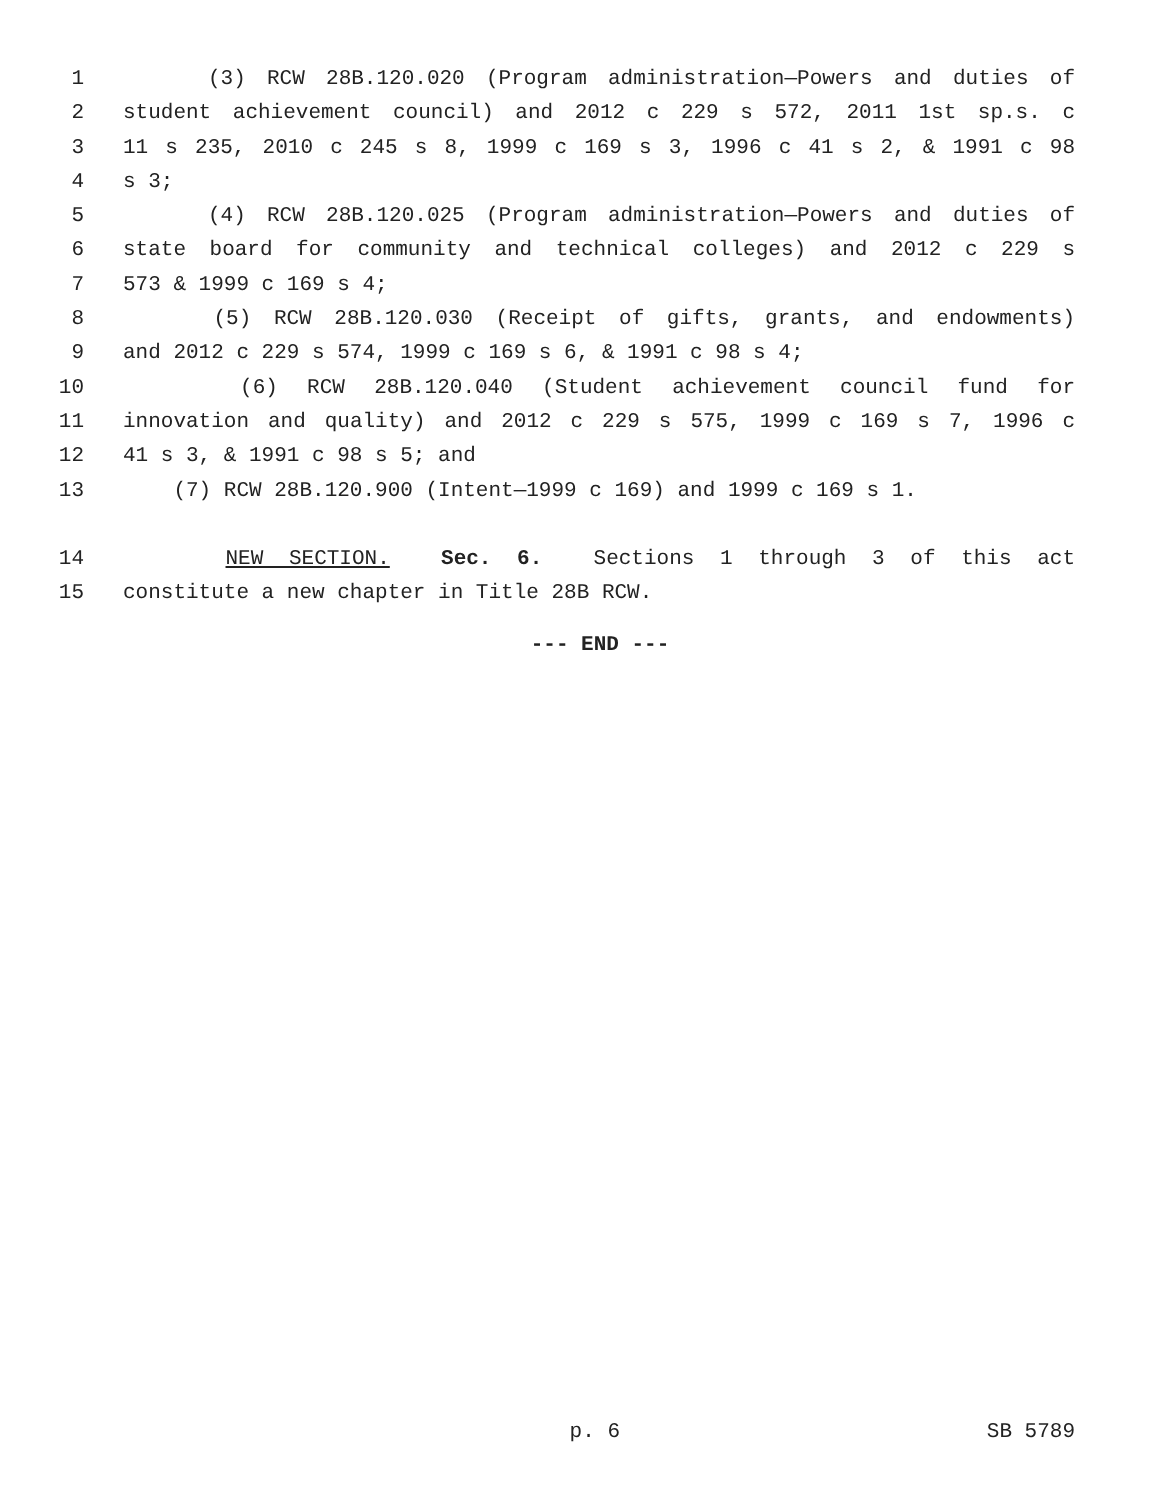1 (3) RCW 28B.120.020 (Program administration—Powers and duties of
2 student achievement council) and 2012 c 229 s 572, 2011 1st sp.s. c
3 11 s 235, 2010 c 245 s 8, 1999 c 169 s 3, 1996 c 41 s 2, & 1991 c 98
4 s 3;
5 (4) RCW 28B.120.025 (Program administration—Powers and duties of
6 state board for community and technical colleges) and 2012 c 229 s
7 573 & 1999 c 169 s 4;
8 (5) RCW 28B.120.030 (Receipt of gifts, grants, and endowments)
9 and 2012 c 229 s 574, 1999 c 169 s 6, & 1991 c 98 s 4;
10 (6) RCW 28B.120.040 (Student achievement council fund for
11 innovation and quality) and 2012 c 229 s 575, 1999 c 169 s 7, 1996 c
12 41 s 3, & 1991 c 98 s 5; and
13 (7) RCW 28B.120.900 (Intent—1999 c 169) and 1999 c 169 s 1.
14 NEW SECTION. Sec. 6. Sections 1 through 3 of this act
15 constitute a new chapter in Title 28B RCW.
--- END ---
p. 6 SB 5789